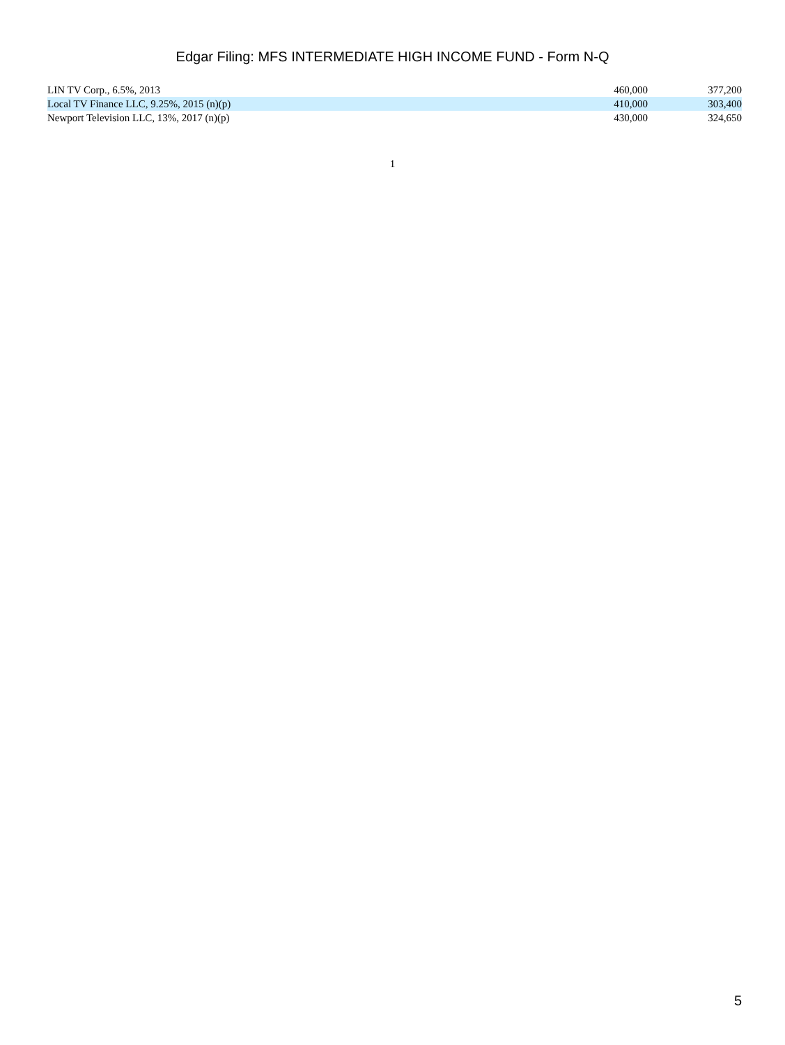Edgar Filing: MFS INTERMEDIATE HIGH INCOME FUND - Form N-Q
| LIN TV Corp., 6.5%, 2013 | 460,000 | 377,200 |
| Local TV Finance LLC, 9.25%, 2015 (n)(p) | 410,000 | 303,400 |
| Newport Television LLC, 13%, 2017 (n)(p) | 430,000 | 324,650 |
1
5